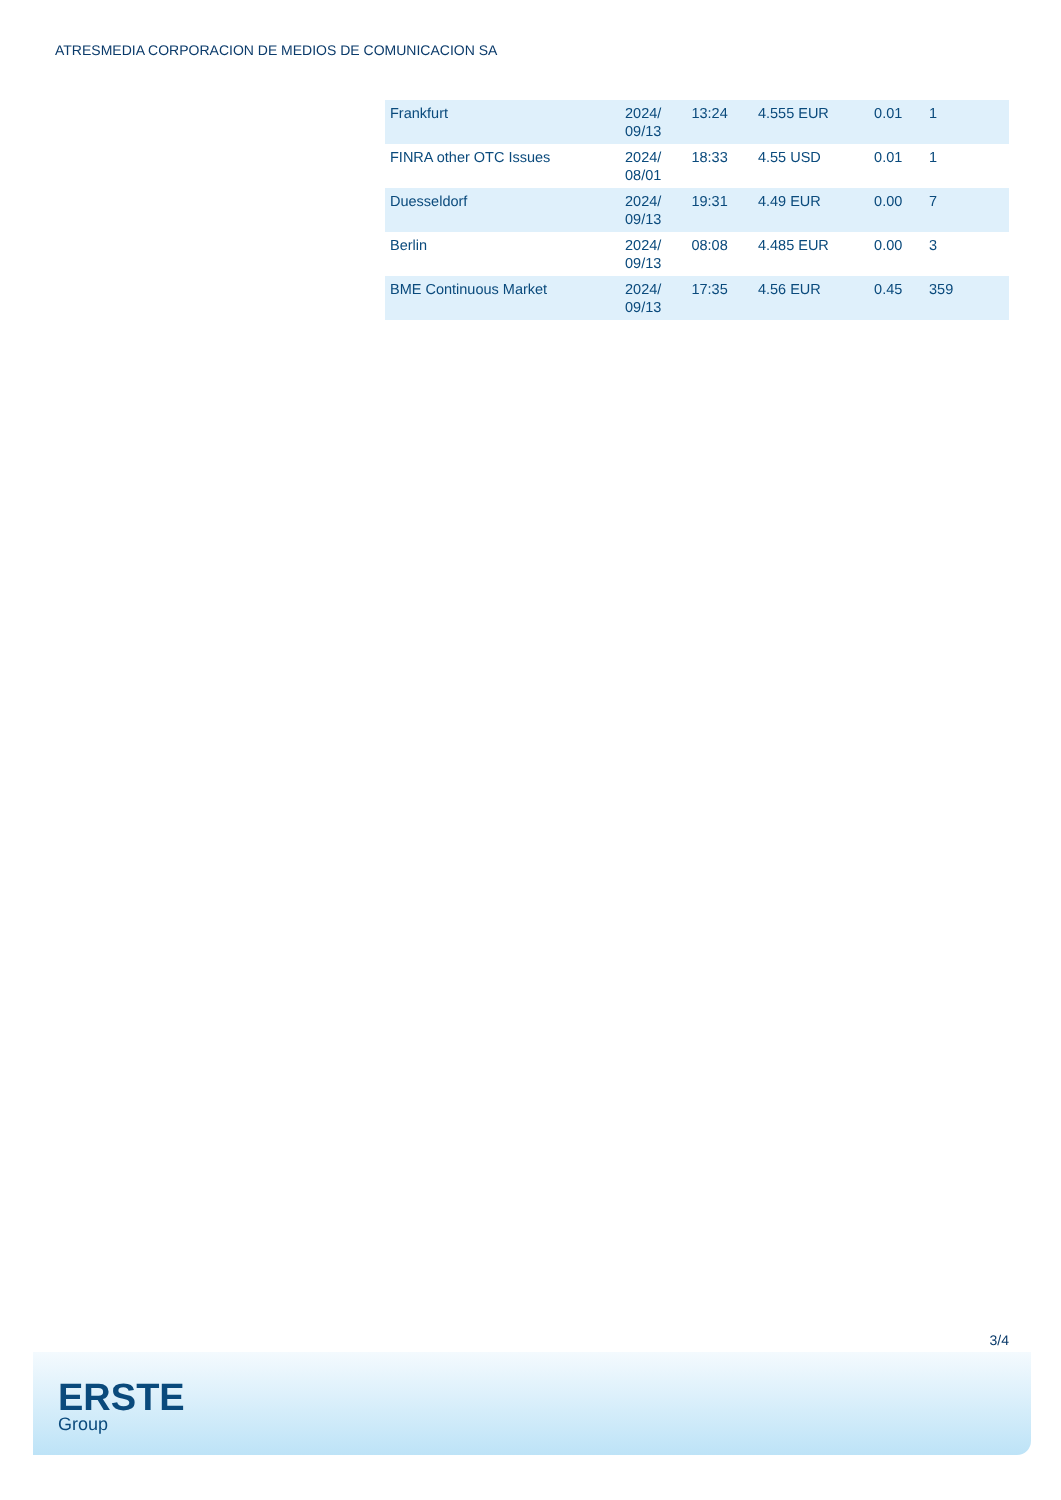ATRESMEDIA CORPORACION DE MEDIOS DE COMUNICACION SA
| Frankfurt | 2024/ 09/13 | 13:24 | 4.555 EUR | 0.01 | 1 |
| FINRA other OTC Issues | 2024/ 08/01 | 18:33 | 4.55 USD | 0.01 | 1 |
| Duesseldorf | 2024/ 09/13 | 19:31 | 4.49 EUR | 0.00 | 7 |
| Berlin | 2024/ 09/13 | 08:08 | 4.485 EUR | 0.00 | 3 |
| BME Continuous Market | 2024/ 09/13 | 17:35 | 4.56 EUR | 0.45 | 359 |
3/4
ERSTE
Group